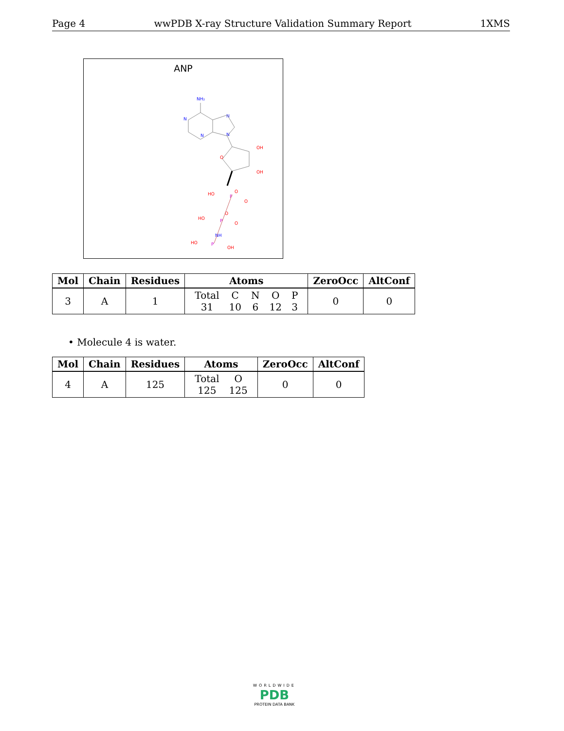Page 4 wwPDB X-ray Structure Validation Summary Report 1XMS
ANP
NH₂
N
N
N
N
O
OH
OH
O
P
HO
O
O
P
HO
O
NH
P
HO
OH
| Mol | Chain | Residues | Atoms | ZeroOcc | AltConf |
| --- | --- | --- | --- | --- | --- |
| 3 | A | 1 | / Total / C / N / O / P / / 31 / 10 / 6 / 12 / 3 / | 0 | 0 |
• Molecule 4 is water.
| Mol | Chain | Residues | Atoms | ZeroOcc | AltConf |
| --- | --- | --- | --- | --- | --- |
| 4 | A | 125 | / Total / O / / 125 / 125 / | 0 | 0 |
WORLDWIDE
PDB
PROTEIN DATA BANK